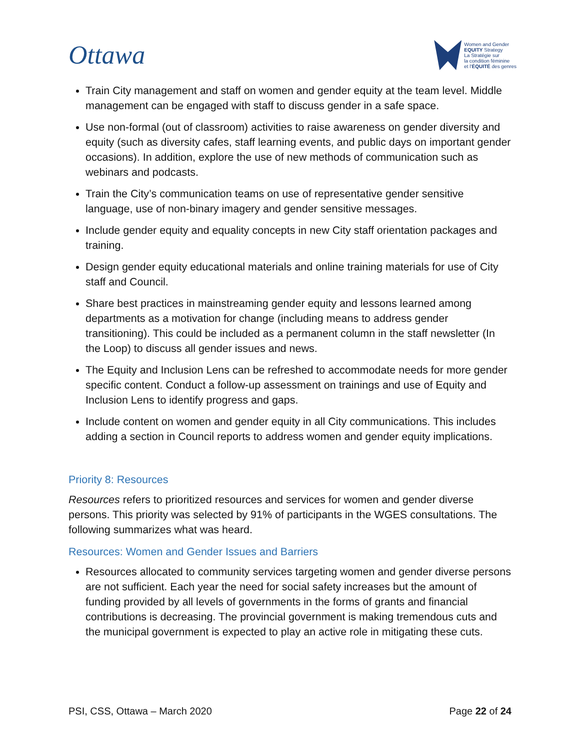Ottawa
Women and Gender
EQUITY Strategy
La Stratégie sur
la condition féminine
et l'ÉQUITÉ des genres
Train City management and staff on women and gender equity at the team level. Middle management can be engaged with staff to discuss gender in a safe space.
Use non-formal (out of classroom) activities to raise awareness on gender diversity and equity (such as diversity cafes, staff learning events, and public days on important gender occasions). In addition, explore the use of new methods of communication such as webinars and podcasts.
Train the City’s communication teams on use of representative gender sensitive language, use of non-binary imagery and gender sensitive messages.
Include gender equity and equality concepts in new City staff orientation packages and training.
Design gender equity educational materials and online training materials for use of City staff and Council.
Share best practices in mainstreaming gender equity and lessons learned among departments as a motivation for change (including means to address gender transitioning). This could be included as a permanent column in the staff newsletter (In the Loop) to discuss all gender issues and news.
The Equity and Inclusion Lens can be refreshed to accommodate needs for more gender specific content. Conduct a follow-up assessment on trainings and use of Equity and Inclusion Lens to identify progress and gaps.
Include content on women and gender equity in all City communications. This includes adding a section in Council reports to address women and gender equity implications.
Priority 8: Resources
Resources refers to prioritized resources and services for women and gender diverse persons. This priority was selected by 91% of participants in the WGES consultations. The following summarizes what was heard.
Resources: Women and Gender Issues and Barriers
Resources allocated to community services targeting women and gender diverse persons are not sufficient. Each year the need for social safety increases but the amount of funding provided by all levels of governments in the forms of grants and financial contributions is decreasing. The provincial government is making tremendous cuts and the municipal government is expected to play an active role in mitigating these cuts.
PSI, CSS, Ottawa – March 2020 Page 22 of 24